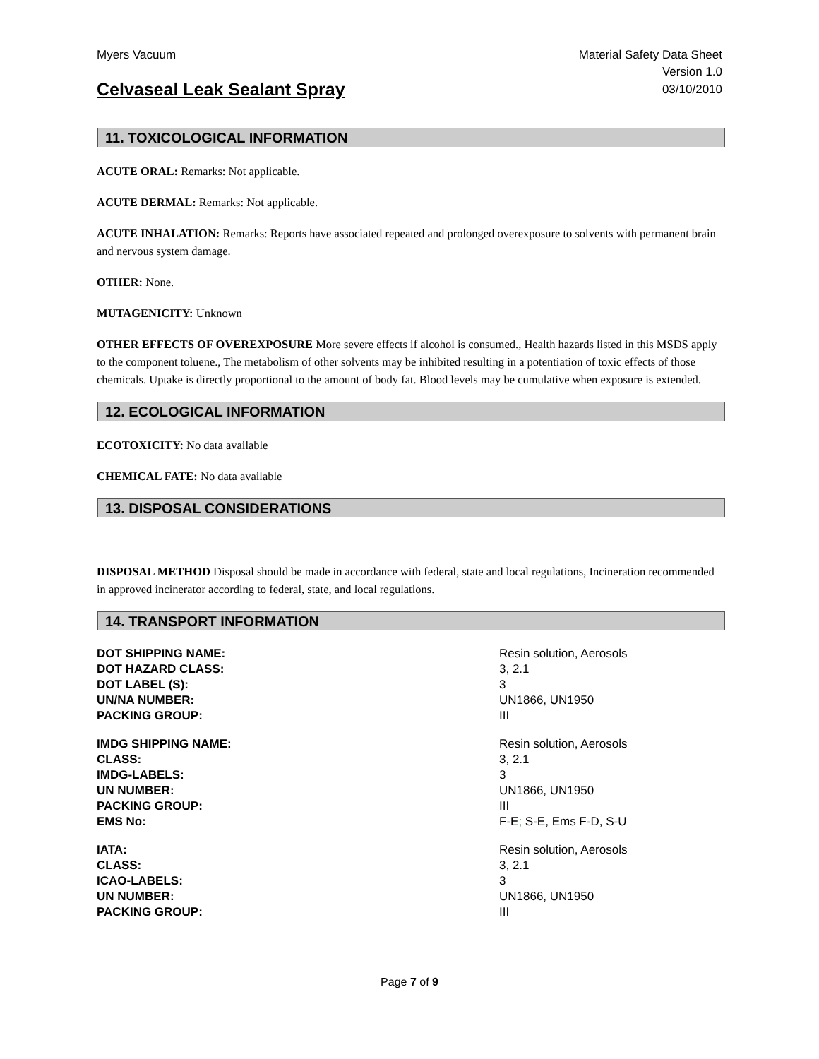Myers Vacuum Material Safety Data Sheet
Version 1.0
Celvaseal Leak Sealant Spray 03/10/2010
11. TOXICOLOGICAL INFORMATION
ACUTE ORAL: Remarks: Not applicable.
ACUTE DERMAL: Remarks: Not applicable.
ACUTE INHALATION: Remarks: Reports have associated repeated and prolonged overexposure to solvents with permanent brain and nervous system damage.
OTHER: None.
MUTAGENICITY: Unknown
OTHER EFFECTS OF OVEREXPOSURE More severe effects if alcohol is consumed., Health hazards listed in this MSDS apply to the component toluene., The metabolism of other solvents may be inhibited resulting in a potentiation of toxic effects of those chemicals. Uptake is directly proportional to the amount of body fat. Blood levels may be cumulative when exposure is extended.
12. ECOLOGICAL INFORMATION
ECOTOXICITY: No data available
CHEMICAL FATE: No data available
13. DISPOSAL CONSIDERATIONS
DISPOSAL METHOD Disposal should be made in accordance with federal, state and local regulations, Incineration recommended in approved incinerator according to federal, state, and local regulations.
14. TRANSPORT INFORMATION
| DOT SHIPPING NAME: | Resin solution, Aerosols |
| DOT HAZARD CLASS: | 3, 2.1 |
| DOT LABEL (S): | 3 |
| UN/NA NUMBER: | UN1866, UN1950 |
| PACKING GROUP: | III |
| IMDG SHIPPING NAME: | Resin solution, Aerosols |
| CLASS: | 3, 2.1 |
| IMDG-LABELS: | 3 |
| UN NUMBER: | UN1866, UN1950 |
| PACKING GROUP: | III |
| EMS No: | F-E ; S-E, Ems F-D, S-U |
| IATA: | Resin solution, Aerosols |
| CLASS: | 3, 2.1 |
| ICAO-LABELS: | 3 |
| UN NUMBER: | UN1866, UN1950 |
| PACKING GROUP: | III |
Page 7 of 9